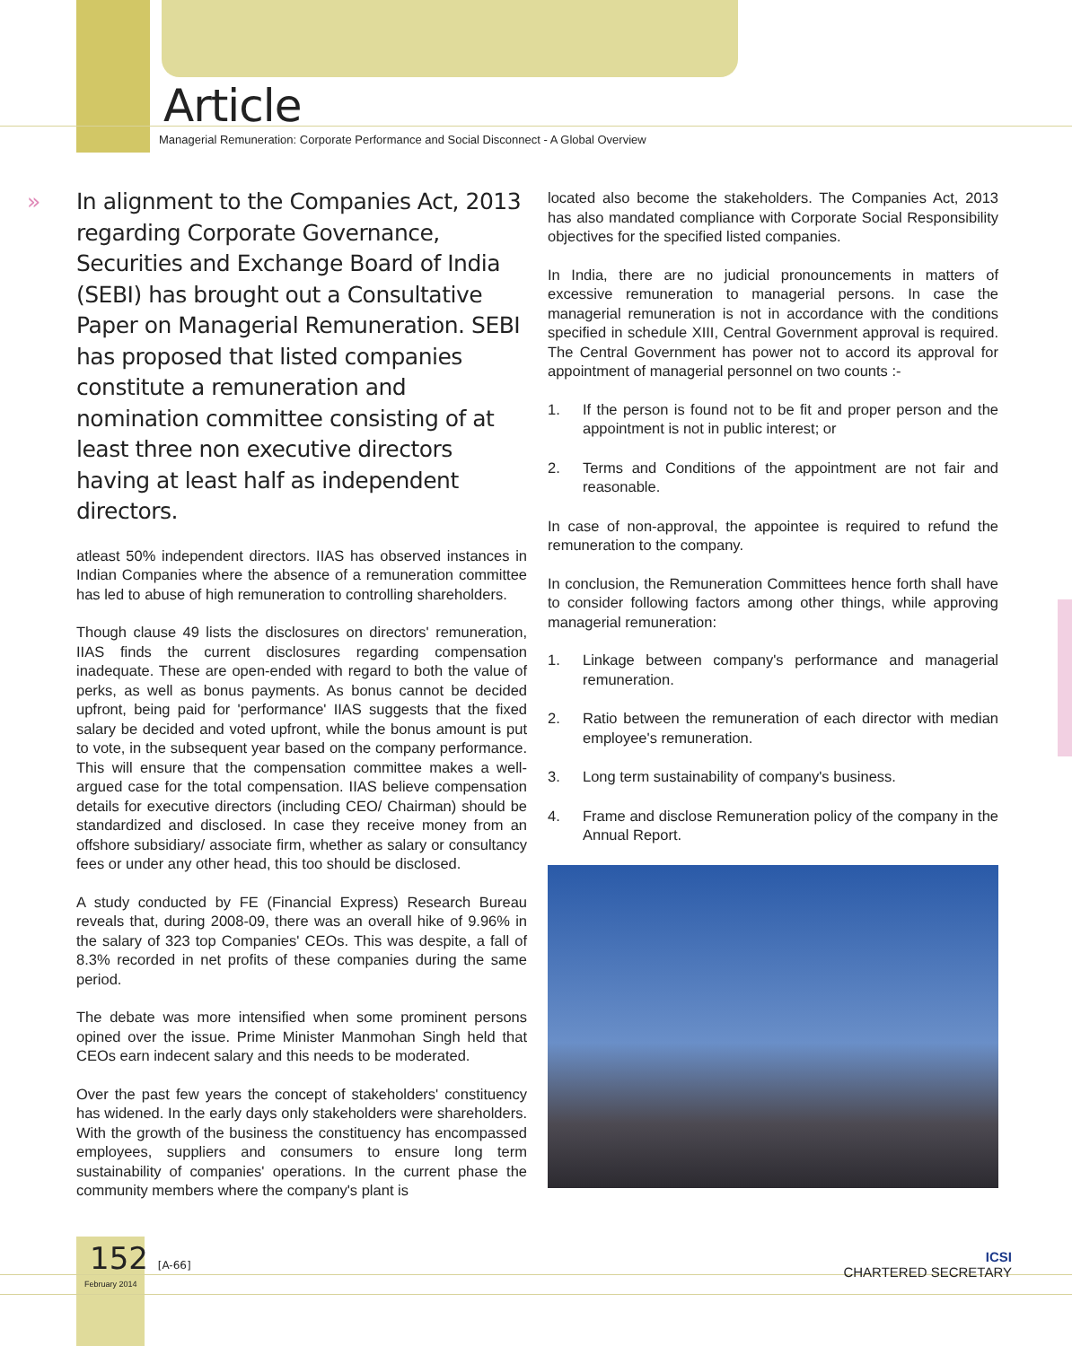Article
Managerial Remuneration: Corporate Performance and Social Disconnect - A Global Overview
» In alignment to the Companies Act, 2013 regarding Corporate Governance, Securities and Exchange Board of India (SEBI) has brought out a Consultative Paper on Managerial Remuneration. SEBI has proposed that listed companies constitute a remuneration and nomination committee consisting of at least three non executive directors having at least half as independent directors.
atleast 50% independent directors. IIAS has observed instances in Indian Companies where the absence of a remuneration committee has led to abuse of high remuneration to controlling shareholders.
Though clause 49 lists the disclosures on directors' remuneration, IIAS finds the current disclosures regarding compensation inadequate. These are open-ended with regard to both the value of perks, as well as bonus payments. As bonus cannot be decided upfront, being paid for 'performance' IIAS suggests that the fixed salary be decided and voted upfront, while the bonus amount is put to vote, in the subsequent year based on the company performance. This will ensure that the compensation committee makes a well-argued case for the total compensation. IIAS believe compensation details for executive directors (including CEO/ Chairman) should be standardized and disclosed. In case they receive money from an offshore subsidiary/ associate firm, whether as salary or consultancy fees or under any other head, this too should be disclosed.
A study conducted by FE (Financial Express) Research Bureau reveals that, during 2008-09, there was an overall hike of 9.96% in the salary of 323 top Companies' CEOs. This was despite, a fall of 8.3% recorded in net profits of these companies during the same period.
The debate was more intensified when some prominent persons opined over the issue. Prime Minister Manmohan Singh held that CEOs earn indecent salary and this needs to be moderated.
Over the past few years the concept of stakeholders' constituency has widened. In the early days only stakeholders were shareholders. With the growth of the business the constituency has encompassed employees, suppliers and consumers to ensure long term sustainability of companies' operations. In the current phase the community members where the company's plant is
located also become the stakeholders. The Companies Act, 2013 has also mandated compliance with Corporate Social Responsibility objectives for the specified listed companies.
In India, there are no judicial pronouncements in matters of excessive remuneration to managerial persons. In case the managerial remuneration is not in accordance with the conditions specified in schedule XIII, Central Government approval is required. The Central Government has power not to accord its approval for appointment of managerial personnel on two counts :-
1. If the person is found not to be fit and proper person and the appointment is not in public interest; or
2. Terms and Conditions of the appointment are not fair and reasonable.
In case of non-approval, the appointee is required to refund the remuneration to the company.
In conclusion, the Remuneration Committees hence forth shall have to consider following factors among other things, while approving managerial remuneration:
1. Linkage between company's performance and managerial remuneration.
2. Ratio between the remuneration of each director with median employee's remuneration.
3. Long term sustainability of company's business.
4. Frame and disclose Remuneration policy of the company in the Annual Report.
152 [A-66]
February 2014
ICSI
CHARTERED SECRETARY